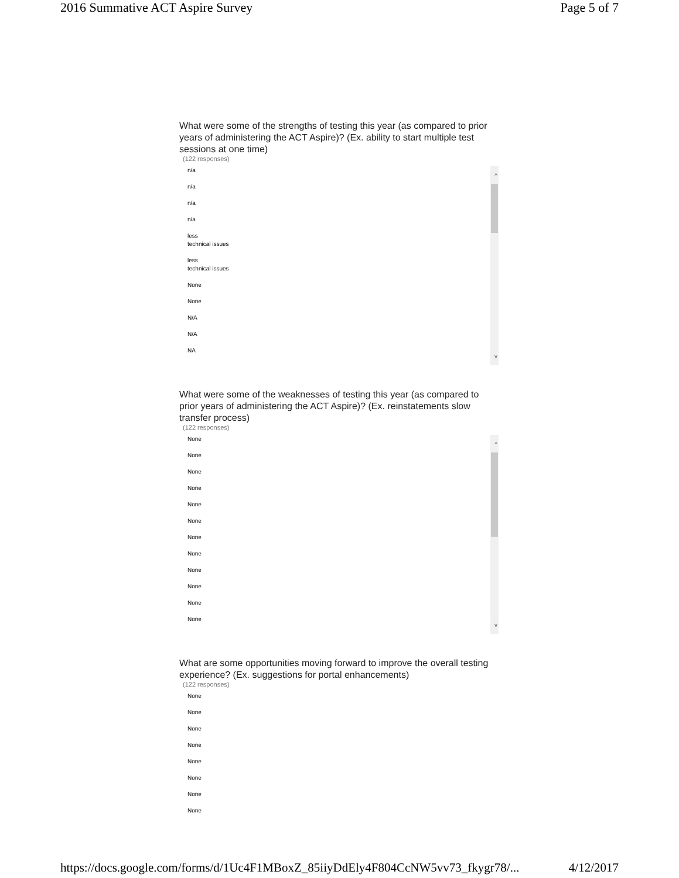2016 Summative ACT Aspire Survey Page 5 of 7
What were some of the strengths of testing this year (as compared to prior years of administering the ACT Aspire)? (Ex. ability to start multiple test sessions at one time)
(122 responses)
^
v
n/a
n/a
n/a
n/a
less
technical issues
less
technical issues
None
None
N/A
N/A
NA
What were some of the weaknesses of testing this year (as compared to prior years of administering the ACT Aspire)? (Ex. reinstatements slow transfer process)
(122 responses)
^
v
None
None
None
None
None
None
None
None
None
None
None
None
What are some opportunities moving forward to improve the overall testing experience? (Ex. suggestions for portal enhancements)
(122 responses)
None
None
None
None
None
None
None
None
https://docs.google.com/forms/d/1Uc4F1MBoxZ_85iiyDdEly4F804CcNW5vv73_fkygr78/... 4/12/2017